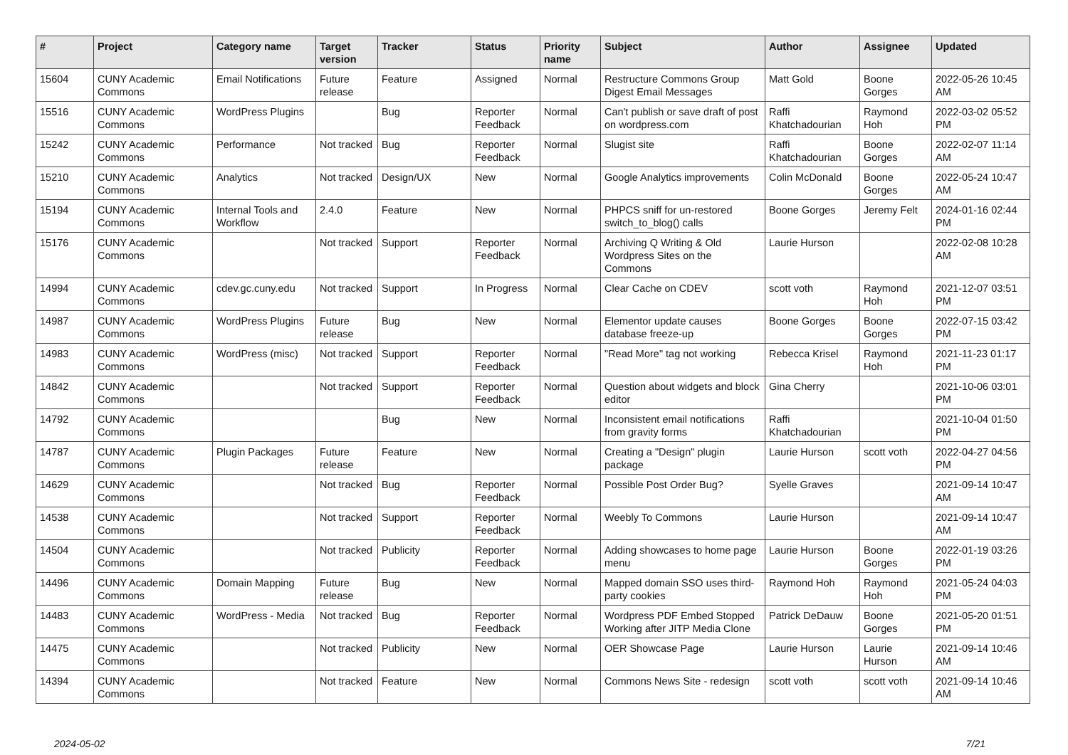| # | Project | Category name | Target version | Tracker | Status | Priority name | Subject | Author | Assignee | Updated |
| --- | --- | --- | --- | --- | --- | --- | --- | --- | --- | --- |
| 15604 | CUNY Academic Commons | Email Notifications | Future release | Feature | Assigned | Normal | Restructure Commons Group Digest Email Messages | Matt Gold | Boone Gorges | 2022-05-26 10:45 AM |
| 15516 | CUNY Academic Commons | WordPress Plugins | | Bug | Reporter Feedback | Normal | Can't publish or save draft of post on wordpress.com | Raffi Khatchadourian | Raymond Hoh | 2022-03-02 05:52 PM |
| 15242 | CUNY Academic Commons | Performance | Not tracked | Bug | Reporter Feedback | Normal | Slugist site | Raffi Khatchadourian | Boone Gorges | 2022-02-07 11:14 AM |
| 15210 | CUNY Academic Commons | Analytics | Not tracked | Design/UX | New | Normal | Google Analytics improvements | Colin McDonald | Boone Gorges | 2022-05-24 10:47 AM |
| 15194 | CUNY Academic Commons | Internal Tools and Workflow | 2.4.0 | Feature | New | Normal | PHPCS sniff for un-restored switch_to_blog() calls | Boone Gorges | Jeremy Felt | 2024-01-16 02:44 PM |
| 15176 | CUNY Academic Commons | | Not tracked | Support | Reporter Feedback | Normal | Archiving Q Writing & Old Wordpress Sites on the Commons | Laurie Hurson | | 2022-02-08 10:28 AM |
| 14994 | CUNY Academic Commons | cdev.gc.cuny.edu | Not tracked | Support | In Progress | Normal | Clear Cache on CDEV | scott voth | Raymond Hoh | 2021-12-07 03:51 PM |
| 14987 | CUNY Academic Commons | WordPress Plugins | Future release | Bug | New | Normal | Elementor update causes database freeze-up | Boone Gorges | Boone Gorges | 2022-07-15 03:42 PM |
| 14983 | CUNY Academic Commons | WordPress (misc) | Not tracked | Support | Reporter Feedback | Normal | "Read More" tag not working | Rebecca Krisel | Raymond Hoh | 2021-11-23 01:17 PM |
| 14842 | CUNY Academic Commons | | Not tracked | Support | Reporter Feedback | Normal | Question about widgets and block editor | Gina Cherry | | 2021-10-06 03:01 PM |
| 14792 | CUNY Academic Commons | | | Bug | New | Normal | Inconsistent email notifications from gravity forms | Raffi Khatchadourian | | 2021-10-04 01:50 PM |
| 14787 | CUNY Academic Commons | Plugin Packages | Future release | Feature | New | Normal | Creating a "Design" plugin package | Laurie Hurson | scott voth | 2022-04-27 04:56 PM |
| 14629 | CUNY Academic Commons | | Not tracked | Bug | Reporter Feedback | Normal | Possible Post Order Bug? | Syelle Graves | | 2021-09-14 10:47 AM |
| 14538 | CUNY Academic Commons | | Not tracked | Support | Reporter Feedback | Normal | Weebly To Commons | Laurie Hurson | | 2021-09-14 10:47 AM |
| 14504 | CUNY Academic Commons | | Not tracked | Publicity | Reporter Feedback | Normal | Adding showcases to home page menu | Laurie Hurson | Boone Gorges | 2022-01-19 03:26 PM |
| 14496 | CUNY Academic Commons | Domain Mapping | Future release | Bug | New | Normal | Mapped domain SSO uses third-party cookies | Raymond Hoh | Raymond Hoh | 2021-05-24 04:03 PM |
| 14483 | CUNY Academic Commons | WordPress - Media | Not tracked | Bug | Reporter Feedback | Normal | Wordpress PDF Embed Stopped Working after JITP Media Clone | Patrick DeDauw | Boone Gorges | 2021-05-20 01:51 PM |
| 14475 | CUNY Academic Commons | | Not tracked | Publicity | New | Normal | OER Showcase Page | Laurie Hurson | Laurie Hurson | 2021-09-14 10:46 AM |
| 14394 | CUNY Academic Commons | | Not tracked | Feature | New | Normal | Commons News Site - redesign | scott voth | scott voth | 2021-09-14 10:46 AM |
2024-05-02 7/21